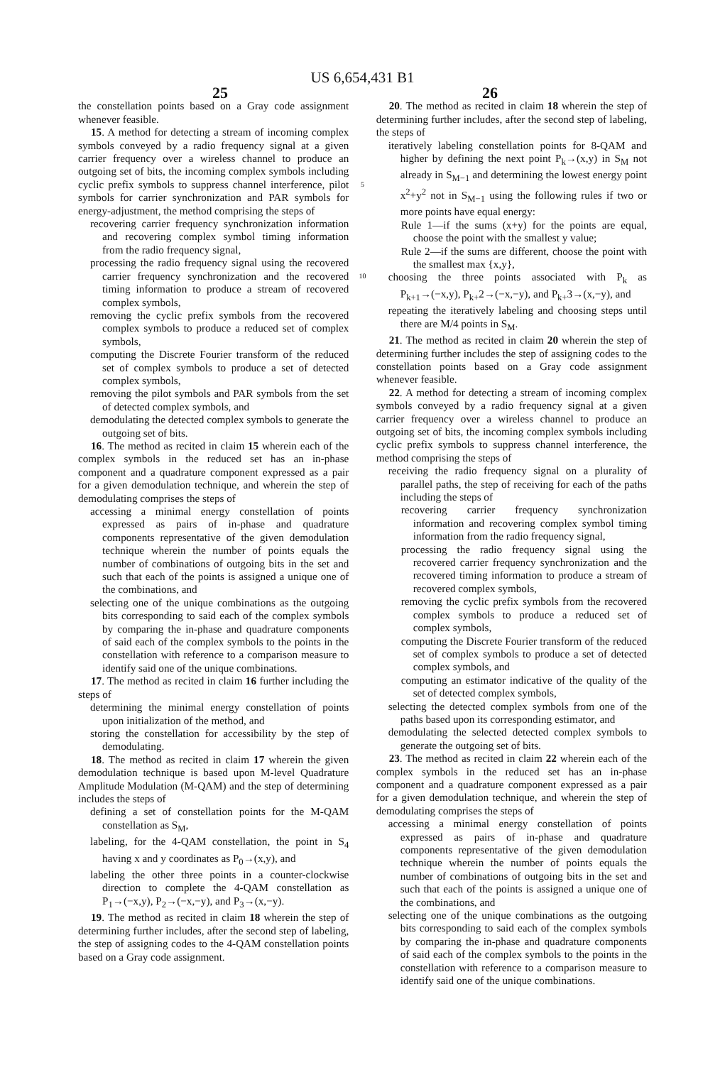US 6,654,431 B1
25 26
the constellation points based on a Gray code assignment whenever feasible.
15. A method for detecting a stream of incoming complex symbols conveyed by a radio frequency signal at a given carrier frequency over a wireless channel to produce an outgoing set of bits, the incoming complex symbols including cyclic prefix symbols to suppress channel interference, pilot symbols for carrier synchronization and PAR symbols for energy-adjustment, the method comprising the steps of
recovering carrier frequency synchronization information and recovering complex symbol timing information from the radio frequency signal,
processing the radio frequency signal using the recovered carrier frequency synchronization and the recovered timing information to produce a stream of recovered complex symbols,
removing the cyclic prefix symbols from the recovered complex symbols to produce a reduced set of complex symbols,
computing the Discrete Fourier transform of the reduced set of complex symbols to produce a set of detected complex symbols,
removing the pilot symbols and PAR symbols from the set of detected complex symbols, and
demodulating the detected complex symbols to generate the outgoing set of bits.
16. The method as recited in claim 15 wherein each of the complex symbols in the reduced set has an in-phase component and a quadrature component expressed as a pair for a given demodulation technique, and wherein the step of demodulating comprises the steps of
accessing a minimal energy constellation of points expressed as pairs of in-phase and quadrature components representative of the given demodulation technique wherein the number of points equals the number of combinations of outgoing bits in the set and such that each of the points is assigned a unique one of the combinations, and
selecting one of the unique combinations as the outgoing bits corresponding to said each of the complex symbols by comparing the in-phase and quadrature components of said each of the complex symbols to the points in the constellation with reference to a comparison measure to identify said one of the unique combinations.
17. The method as recited in claim 16 further including the steps of
determining the minimal energy constellation of points upon initialization of the method, and
storing the constellation for accessibility by the step of demodulating.
18. The method as recited in claim 17 wherein the given demodulation technique is based upon M-level Quadrature Amplitude Modulation (M-QAM) and the step of determining includes the steps of
defining a set of constellation points for the M-QAM constellation as S<sub>M</sub>,
labeling, for the 4-QAM constellation, the point in S<sub>4</sub> having x and y coordinates as P<sub>0</sub>→(x,y), and
labeling the other three points in a counter-clockwise direction to complete the 4-QAM constellation as P<sub>1</sub>→(−x,y), P<sub>2</sub>→(−x,−y), and P<sub>3</sub>→(x,−y).
19. The method as recited in claim 18 wherein the step of determining further includes, after the second step of labeling, the step of assigning codes to the 4-QAM constellation points based on a Gray code assignment.
5
10
20. The method as recited in claim 18 wherein the step of determining further includes, after the second step of labeling, the steps of
iteratively labeling constellation points for 8-QAM and higher by defining the next point P<sub>k</sub>→(x,y) in S<sub>M</sub> not already in S<sub>M−1</sub> and determining the lowest energy point x<sup>2</sup>+y<sup>2</sup> not in S<sub>M−1</sub> using the following rules if two or more points have equal energy:
Rule 1—if the sums (x+y) for the points are equal, choose the point with the smallest y value;
Rule 2—if the sums are different, choose the point with the smallest max {x,y},
choosing the three points associated with P<sub>k</sub> as P<sub>k+1</sub>→(−x,y), P<sub>k+</sub>2→(−x,−y), and P<sub>k+</sub>3→(x,−y), and
repeating the iteratively labeling and choosing steps until there are M/4 points in S<sub>M</sub>.
21. The method as recited in claim 20 wherein the step of determining further includes the step of assigning codes to the constellation points based on a Gray code assignment whenever feasible.
22. A method for detecting a stream of incoming complex symbols conveyed by a radio frequency signal at a given carrier frequency over a wireless channel to produce an outgoing set of bits, the incoming complex symbols including cyclic prefix symbols to suppress channel interference, the method comprising the steps of
receiving the radio frequency signal on a plurality of parallel paths, the step of receiving for each of the paths including the steps of
recovering carrier frequency synchronization information and recovering complex symbol timing information from the radio frequency signal,
processing the radio frequency signal using the recovered carrier frequency synchronization and the recovered timing information to produce a stream of recovered complex symbols,
removing the cyclic prefix symbols from the recovered complex symbols to produce a reduced set of complex symbols,
computing the Discrete Fourier transform of the reduced set of complex symbols to produce a set of detected complex symbols, and
computing an estimator indicative of the quality of the set of detected complex symbols,
selecting the detected complex symbols from one of the paths based upon its corresponding estimator, and
demodulating the selected detected complex symbols to generate the outgoing set of bits.
23. The method as recited in claim 22 wherein each of the complex symbols in the reduced set has an in-phase component and a quadrature component expressed as a pair for a given demodulation technique, and wherein the step of demodulating comprises the steps of
accessing a minimal energy constellation of points expressed as pairs of in-phase and quadrature components representative of the given demodulation technique wherein the number of points equals the number of combinations of outgoing bits in the set and such that each of the points is assigned a unique one of the combinations, and
selecting one of the unique combinations as the outgoing bits corresponding to said each of the complex symbols by comparing the in-phase and quadrature components of said each of the complex symbols to the points in the constellation with reference to a comparison measure to identify said one of the unique combinations.